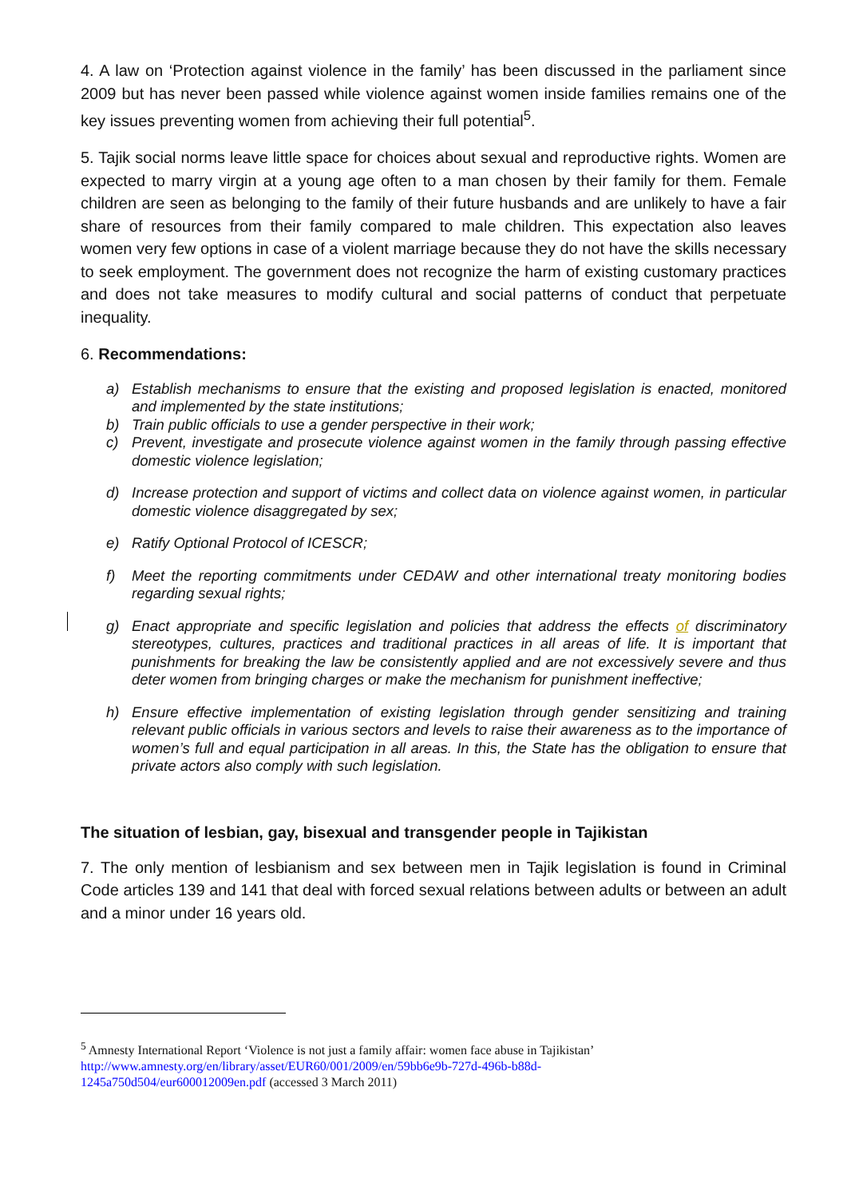4. A law on ‘Protection against violence in the family’ has been discussed in the parliament since 2009 but has never been passed while violence against women inside families remains one of the key issues preventing women from achieving their full potential<sup>5</sup>.
5. Tajik social norms leave little space for choices about sexual and reproductive rights. Women are expected to marry virgin at a young age often to a man chosen by their family for them. Female children are seen as belonging to the family of their future husbands and are unlikely to have a fair share of resources from their family compared to male children. This expectation also leaves women very few options in case of a violent marriage because they do not have the skills necessary to seek employment. The government does not recognize the harm of existing customary practices and does not take measures to modify cultural and social patterns of conduct that perpetuate inequality.
6. Recommendations:
a) Establish mechanisms to ensure that the existing and proposed legislation is enacted, monitored and implemented by the state institutions;
b) Train public officials to use a gender perspective in their work;
c) Prevent, investigate and prosecute violence against women in the family through passing effective domestic violence legislation;
d) Increase protection and support of victims and collect data on violence against women, in particular domestic violence disaggregated by sex;
e) Ratify Optional Protocol of ICESCR;
f) Meet the reporting commitments under CEDAW and other international treaty monitoring bodies regarding sexual rights;
g) Enact appropriate and specific legislation and policies that address the effects of discriminatory stereotypes, cultures, practices and traditional practices in all areas of life. It is important that punishments for breaking the law be consistently applied and are not excessively severe and thus deter women from bringing charges or make the mechanism for punishment ineffective;
h) Ensure effective implementation of existing legislation through gender sensitizing and training relevant public officials in various sectors and levels to raise their awareness as to the importance of women’s full and equal participation in all areas. In this, the State has the obligation to ensure that private actors also comply with such legislation.
The situation of lesbian, gay, bisexual and transgender people in Tajikistan
7. The only mention of lesbianism and sex between men in Tajik legislation is found in Criminal Code articles 139 and 141 that deal with forced sexual relations between adults or between an adult and a minor under 16 years old.
<sup>5</sup> Amnesty International Report ‘Violence is not just a family affair: women face abuse in Tajikistan’
http://www.amnesty.org/en/library/asset/EUR60/001/2009/en/59bb6e9b-727d-496b-b88d-
1245a750d504/eur600012009en.pdf (accessed 3 March 2011)